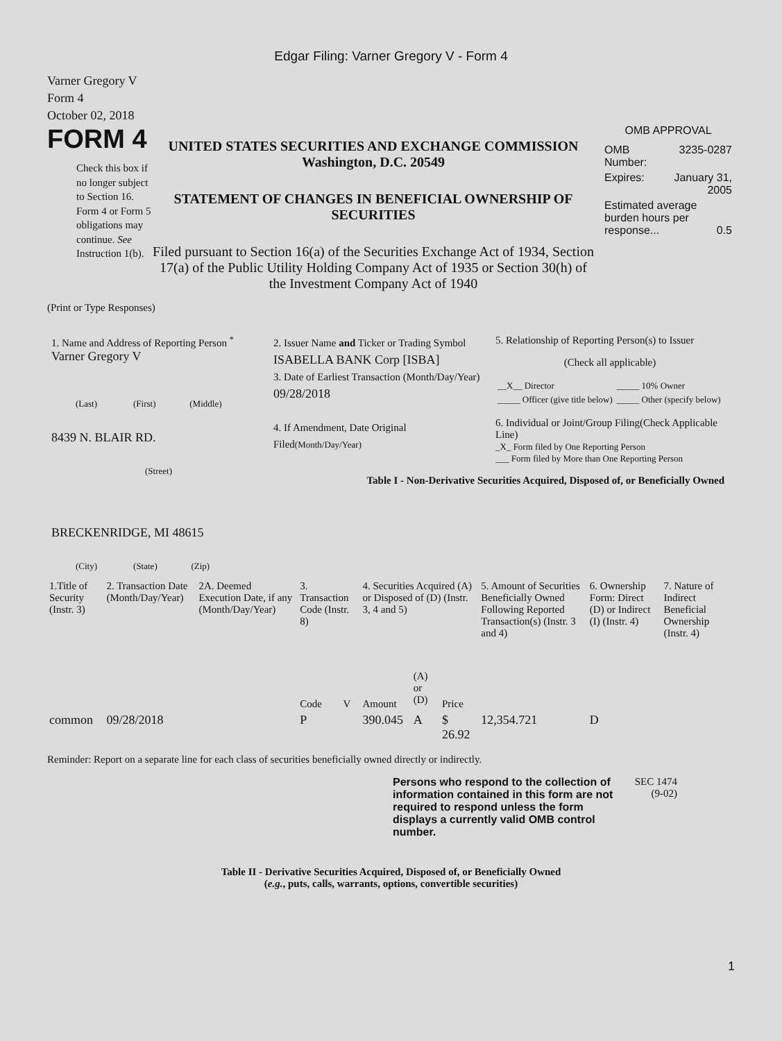Edgar Filing: Varner Gregory V - Form 4
Varner Gregory V
Form 4
October 02, 2018
FORM 4
Check this box if no longer subject to Section 16. Form 4 or Form 5 obligations may continue. See Instruction 1(b).
UNITED STATES SECURITIES AND EXCHANGE COMMISSION
Washington, D.C. 20549
STATEMENT OF CHANGES IN BENEFICIAL OWNERSHIP OF SECURITIES
Filed pursuant to Section 16(a) of the Securities Exchange Act of 1934, Section 17(a) of the Public Utility Holding Company Act of 1935 or Section 30(h) of the Investment Company Act of 1940
OMB APPROVAL
| OMB Number: | 3235-0287 |
| Expires: | January 31, 2005 |
| Estimated average burden hours per response... 0.5 | |
(Print or Type Responses)
1. Name and Address of Reporting Person <sup>*</sup>
Varner Gregory V
(Last) (First) (Middle)
8439 N. BLAIR RD.
(Street)
BRECKENRIDGE, MI 48615
(City) (State) (Zip)
2. Issuer Name and Ticker or Trading Symbol
ISABELLA BANK Corp [ISBA]
3. Date of Earliest Transaction (Month/Day/Year)
09/28/2018
4. If Amendment, Date Original Filed(Month/Day/Year)
5. Relationship of Reporting Person(s) to Issuer
(Check all applicable)
| __X__ Director | _____ 10% Owner |
| _____ Officer (give title below) | _____ Other (specify below) |
6. Individual or Joint/Group Filing(Check Applicable Line)
_X_ Form filed by One Reporting Person
___ Form filed by More than One Reporting Person
Table I - Non-Derivative Securities Acquired, Disposed of, or Beneficially Owned
| 1.Title of Security (Instr. 3) | 2. Transaction Date (Month/Day/Year) | 2A. Deemed Execution Date, if any (Month/Day/Year) | 3. Transaction Code (Instr. 8) | | 4. Securities Acquired (A) or Disposed of (D) (Instr. 3, 4 and 5) | | | 5. Amount of Securities Beneficially Owned Following Reported Transaction(s) (Instr. 3 and 4) | 6. Ownership Form: Direct (D) or Indirect (I) (Instr. 4) | 7. Nature of Indirect Beneficial Ownership (Instr. 4) |
| --- | --- | --- | --- | --- | --- | --- | --- | --- | --- | --- |
| | | | Code | V | Amount | (A) or (D) | Price | | | |
| common | 09/28/2018 | | P | | 390.045 | A | $ 26.92 | 12,354.721 | D | |
Reminder: Report on a separate line for each class of securities beneficially owned directly or indirectly.
Persons who respond to the collection of information contained in this form are not required to respond unless the form displays a currently valid OMB control number.
SEC 1474 (9-02)
Table II - Derivative Securities Acquired, Disposed of, or Beneficially Owned
(e.g., puts, calls, warrants, options, convertible securities)
1